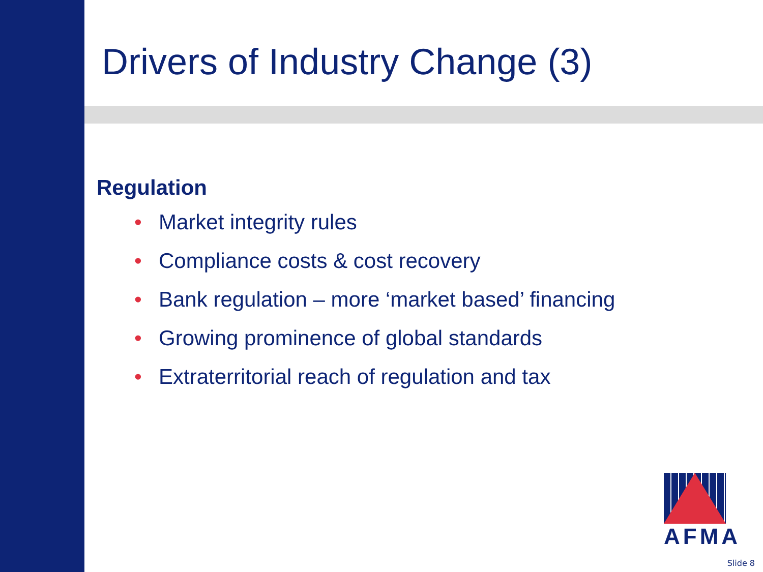Drivers of Industry Change (3)
Regulation
• Market integrity rules
• Compliance costs & cost recovery
• Bank regulation – more ‘market based’ financing
• Growing prominence of global standards
• Extraterritorial reach of regulation and tax
AFMA
Slide 8